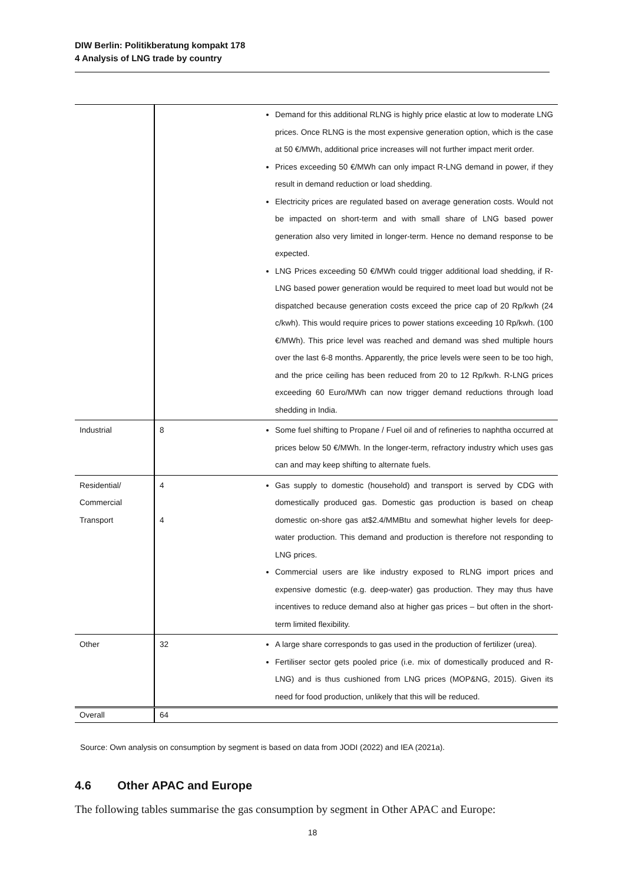DIW Berlin: Politikberatung kompakt 178
4 Analysis of LNG trade by country
| | | Demand for this additional RLNG is highly price elastic at low to moderate LNG prices. Once RLNG is the most expensive generation option, which is the case at 50 €/MWh, additional price increases will not further impact merit order. Prices exceeding 50 €/MWh can only impact R-LNG demand in power, if they result in demand reduction or load shedding. Electricity prices are regulated based on average generation costs. Would not be impacted on short-term and with small share of LNG based power generation also very limited in longer-term. Hence no demand response to be expected. LNG Prices exceeding 50 €/MWh could trigger additional load shedding, if R-LNG based power generation would be required to meet load but would not be dispatched because generation costs exceed the price cap of 20 Rp/kwh (24 c/kwh). This would require prices to power stations exceeding 10 Rp/kwh. (100 €/MWh). This price level was reached and demand was shed multiple hours over the last 6-8 months. Apparently, the price levels were seen to be too high, and the price ceiling has been reduced from 20 to 12 Rp/kwh. R-LNG prices exceeding 60 Euro/MWh can now trigger demand reductions through load shedding in India. |
| Industrial | 8 | Some fuel shifting to Propane / Fuel oil and of refineries to naphtha occurred at prices below 50 €/MWh. In the longer-term, refractory industry which uses gas can and may keep shifting to alternate fuels. |
| Residential/ Commercial Transport | 4 4 | Gas supply to domestic (household) and transport is served by CDG with domestically produced gas. Domestic gas production is based on cheap domestic on-shore gas at$2.4/MMBtu and somewhat higher levels for deep-water production. This demand and production is therefore not responding to LNG prices. Commercial users are like industry exposed to RLNG import prices and expensive domestic (e.g. deep-water) gas production. They may thus have incentives to reduce demand also at higher gas prices – but often in the short-term limited flexibility. |
| Other | 32 | A large share corresponds to gas used in the production of fertilizer (urea). Fertiliser sector gets pooled price (i.e. mix of domestically produced and R-LNG) and is thus cushioned from LNG prices (MOP&NG, 2015). Given its need for food production, unlikely that this will be reduced. |
| Overall | 64 | |
Source: Own analysis on consumption by segment is based on data from JODI (2022) and IEA (2021a).
4.6 Other APAC and Europe
The following tables summarise the gas consumption by segment in Other APAC and Europe:
18